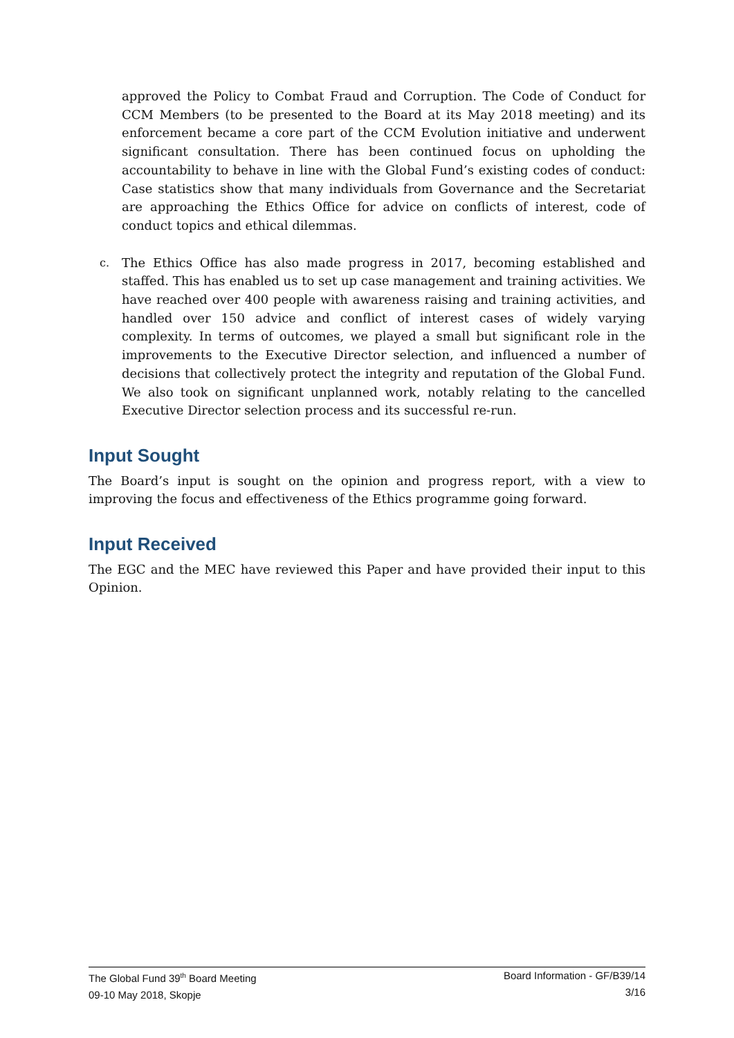approved the Policy to Combat Fraud and Corruption. The Code of Conduct for CCM Members (to be presented to the Board at its May 2018 meeting) and its enforcement became a core part of the CCM Evolution initiative and underwent significant consultation. There has been continued focus on upholding the accountability to behave in line with the Global Fund’s existing codes of conduct: Case statistics show that many individuals from Governance and the Secretariat are approaching the Ethics Office for advice on conflicts of interest, code of conduct topics and ethical dilemmas.
c. The Ethics Office has also made progress in 2017, becoming established and staffed. This has enabled us to set up case management and training activities. We have reached over 400 people with awareness raising and training activities, and handled over 150 advice and conflict of interest cases of widely varying complexity. In terms of outcomes, we played a small but significant role in the improvements to the Executive Director selection, and influenced a number of decisions that collectively protect the integrity and reputation of the Global Fund. We also took on significant unplanned work, notably relating to the cancelled Executive Director selection process and its successful re-run.
Input Sought
The Board’s input is sought on the opinion and progress report, with a view to improving the focus and effectiveness of the Ethics programme going forward.
Input Received
The EGC and the MEC have reviewed this Paper and have provided their input to this Opinion.
The Global Fund 39<sup>th</sup> Board Meeting
09-10 May 2018, Skopje
Board Information - GF/B39/14
3/16